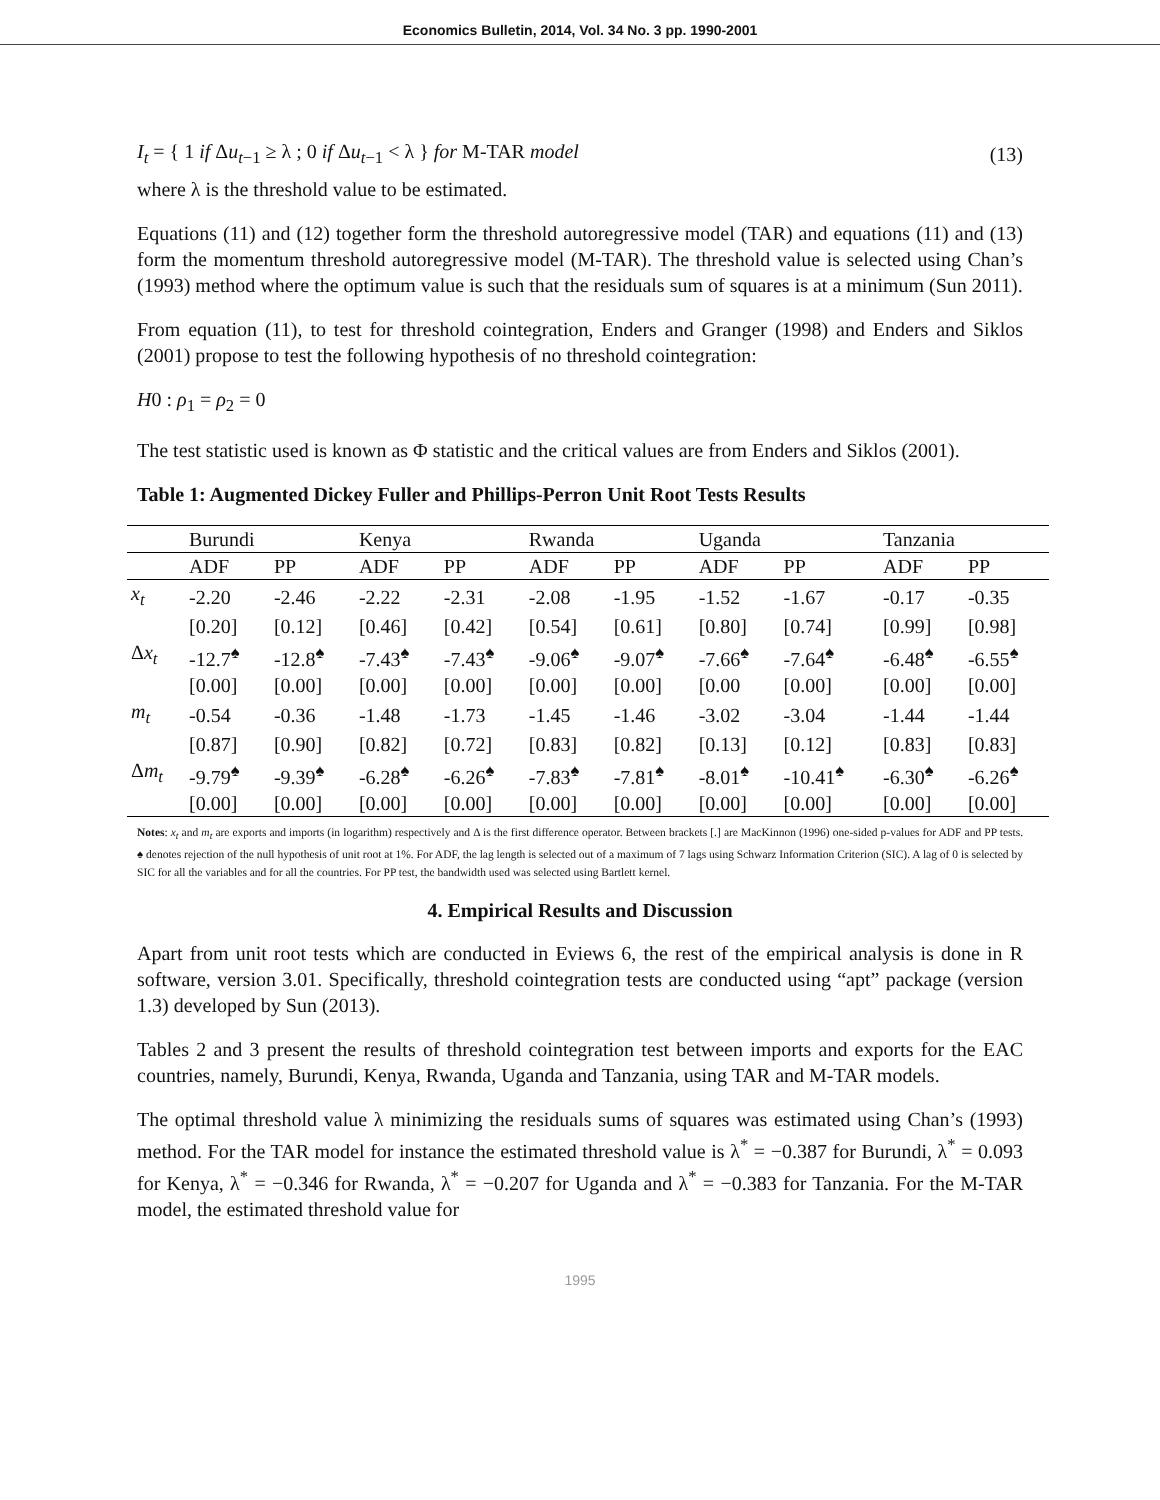Economics Bulletin, 2014, Vol. 34 No. 3 pp. 1990-2001
I<sub>t</sub> = { 1 if Δu<sub>t−1</sub> ≥ λ ; 0 if Δu<sub>t−1</sub> < λ } for M-TAR model
(13)
where λ is the threshold value to be estimated.
Equations (11) and (12) together form the threshold autoregressive model (TAR) and equations (11) and (13) form the momentum threshold autoregressive model (M-TAR). The threshold value is selected using Chan’s (1993) method where the optimum value is such that the residuals sum of squares is at a minimum (Sun 2011).
From equation (11), to test for threshold cointegration, Enders and Granger (1998) and Enders and Siklos (2001) propose to test the following hypothesis of no threshold cointegration:
H0 : ρ<sub>1</sub> = ρ<sub>2</sub> = 0
The test statistic used is known as Φ statistic and the critical values are from Enders and Siklos (2001).
Table 1: Augmented Dickey Fuller and Phillips-Perron Unit Root Tests Results
| | Burundi | | Kenya | | Rwanda | | Uganda | | Tanzania | |
| --- | --- | --- | --- | --- | --- | --- | --- | --- | --- | --- |
| | ADF | PP | ADF | PP | ADF | PP | ADF | PP | ADF | PP |
| x<sub>t</sub> | -2.20 | -2.46 | -2.22 | -2.31 | -2.08 | -1.95 | -1.52 | -1.67 | -0.17 | -0.35 |
| | [0.20] | [0.12] | [0.46] | [0.42] | [0.54] | [0.61] | [0.80] | [0.74] | [0.99] | [0.98] |
| Δ x<sub>t</sub> | -12.7<sup>♠</sup> | -12.8<sup>♠</sup> | -7.43<sup>♠</sup> | -7.43<sup>♠</sup> | -9.06<sup>♠</sup> | -9.07<sup>♠</sup> | -7.66<sup>♠</sup> | -7.64<sup>♠</sup> | -6.48<sup>♠</sup> | -6.55<sup>♠</sup> |
| | [0.00] | [0.00] | [0.00] | [0.00] | [0.00] | [0.00] | [0.00 | [0.00] | [0.00] | [0.00] |
| m<sub>t</sub> | -0.54 | -0.36 | -1.48 | -1.73 | -1.45 | -1.46 | -3.02 | -3.04 | -1.44 | -1.44 |
| | [0.87] | [0.90] | [0.82] | [0.72] | [0.83] | [0.82] | [0.13] | [0.12] | [0.83] | [0.83] |
| Δ m<sub>t</sub> | -9.79<sup>♠</sup> | -9.39<sup>♠</sup> | -6.28<sup>♠</sup> | -6.26<sup>♠</sup> | -7.83<sup>♠</sup> | -7.81<sup>♠</sup> | -8.01<sup>♠</sup> | -10.41<sup>♠</sup> | -6.30<sup>♠</sup> | -6.26<sup>♠</sup> |
| | [0.00] | [0.00] | [0.00] | [0.00] | [0.00] | [0.00] | [0.00] | [0.00] | [0.00] | [0.00] |
Notes: x<sub>t</sub> and m<sub>t</sub> are exports and imports (in logarithm) respectively and Δ is the first difference operator. Between brackets [.] are MacKinnon (1996) one-sided p-values for ADF and PP tests. ♠ denotes rejection of the null hypothesis of unit root at 1%. For ADF, the lag length is selected out of a maximum of 7 lags using Schwarz Information Criterion (SIC). A lag of 0 is selected by SIC for all the variables and for all the countries. For PP test, the bandwidth used was selected using Bartlett kernel.
4. Empirical Results and Discussion
Apart from unit root tests which are conducted in Eviews 6, the rest of the empirical analysis is done in R software, version 3.01. Specifically, threshold cointegration tests are conducted using “apt” package (version 1.3) developed by Sun (2013).
Tables 2 and 3 present the results of threshold cointegration test between imports and exports for the EAC countries, namely, Burundi, Kenya, Rwanda, Uganda and Tanzania, using TAR and M-TAR models.
The optimal threshold value λ minimizing the residuals sums of squares was estimated using Chan’s (1993) method. For the TAR model for instance the estimated threshold value is λ<sup>*</sup> = −0.387 for Burundi, λ<sup>*</sup> = 0.093 for Kenya, λ<sup>*</sup> = −0.346 for Rwanda, λ<sup>*</sup> = −0.207 for Uganda and λ<sup>*</sup> = −0.383 for Tanzania. For the M-TAR model, the estimated threshold value for
1995